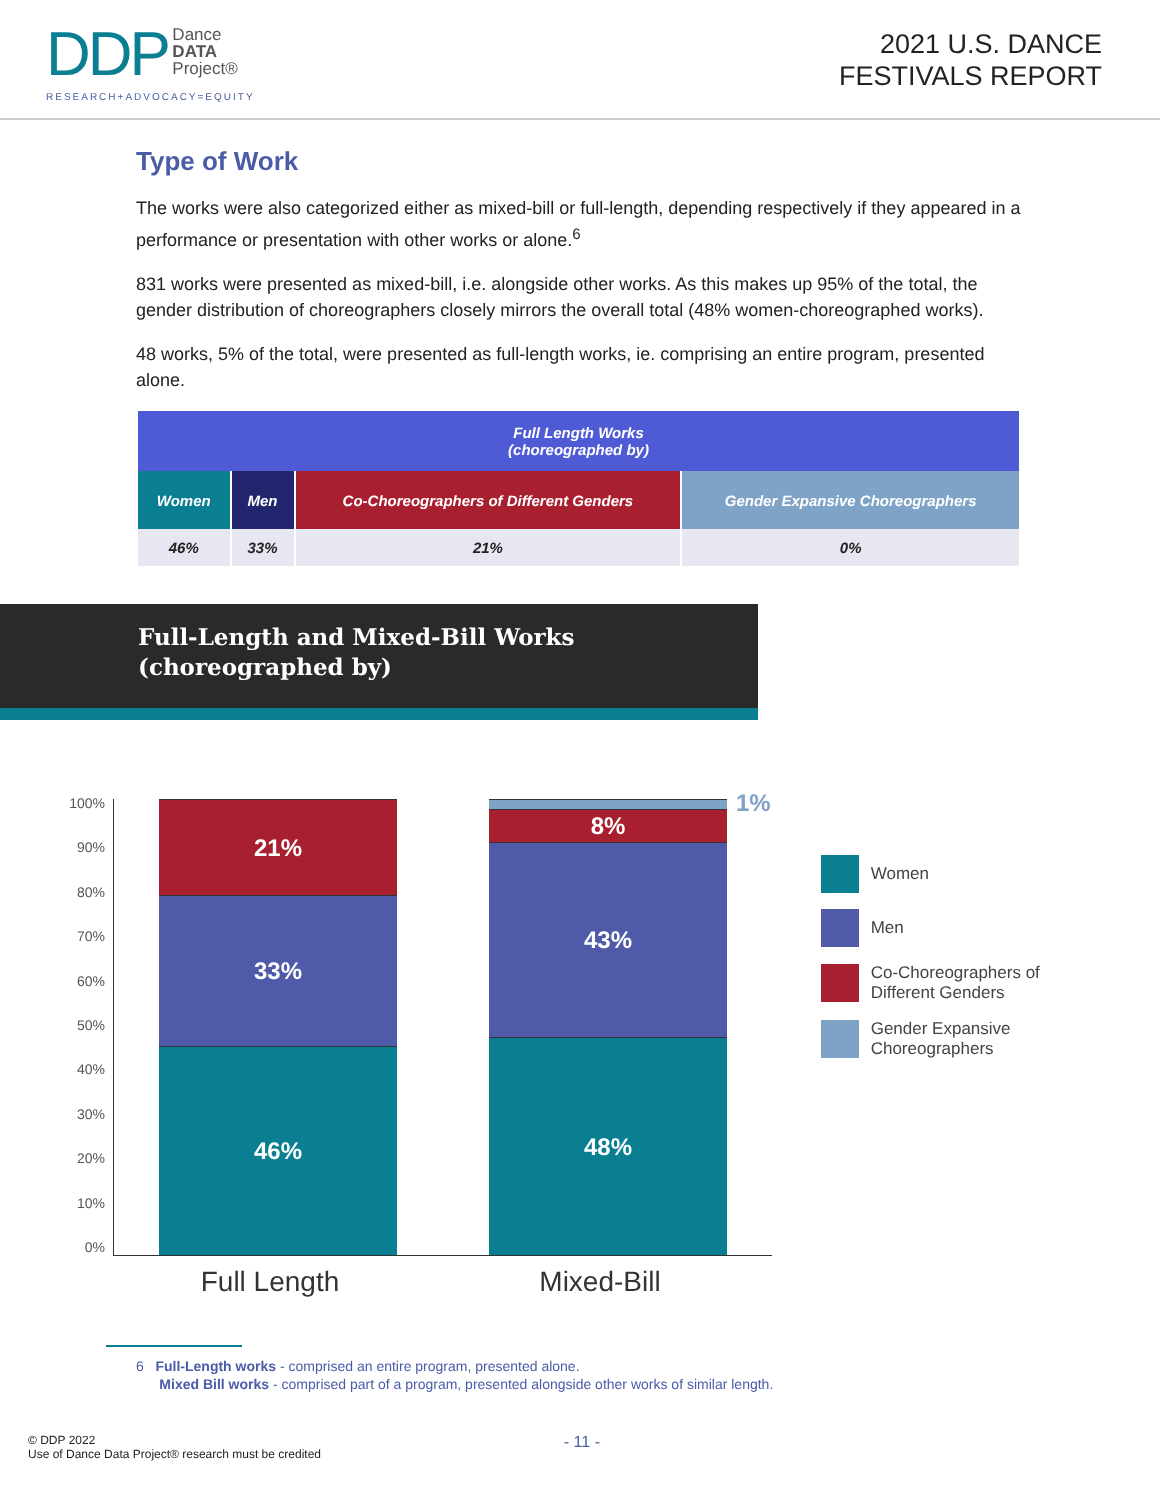DDP Dance
DATA
Project®
RESEARCH+ADVOCACY=EQUITY
2021 U.S. DANCE
FESTIVALS REPORT
Type of Work
The works were also categorized either as mixed-bill or full-length, depending respectively if they appeared in a performance or presentation with other works or alone.<sup>6</sup>
831 works were presented as mixed-bill, i.e. alongside other works. As this makes up 95% of the total, the gender distribution of choreographers closely mirrors the overall total (48% women-choreographed works).
48 works, 5% of the total, were presented as full-length works, ie. comprising an entire program, presented alone.
| Full Length Works (choreographed by) | | | |
| --- | --- | --- | --- |
| Women | Men | Co-Choreographers of Different Genders | Gender Expansive Choreographers |
| 46% | 33% | 21% | 0% |
Full-Length and Mixed-Bill Works
(choreographed by)
100%
90%
80%
70%
60%
50%
40%
30%
20%
10%
0%
21%
33%
46%
8%
43%
48%
Full Length Mixed-Bill
1%
Women
Men
Co-Choreographers of
Different Genders
Gender Expansive
Choreographers
6 Full-Length works - comprised an entire program, presented alone.
Mixed Bill works - comprised part of a program, presented alongside other works of similar length.
© DDP 2022
Use of Dance Data Project® research must be credited - 11 -